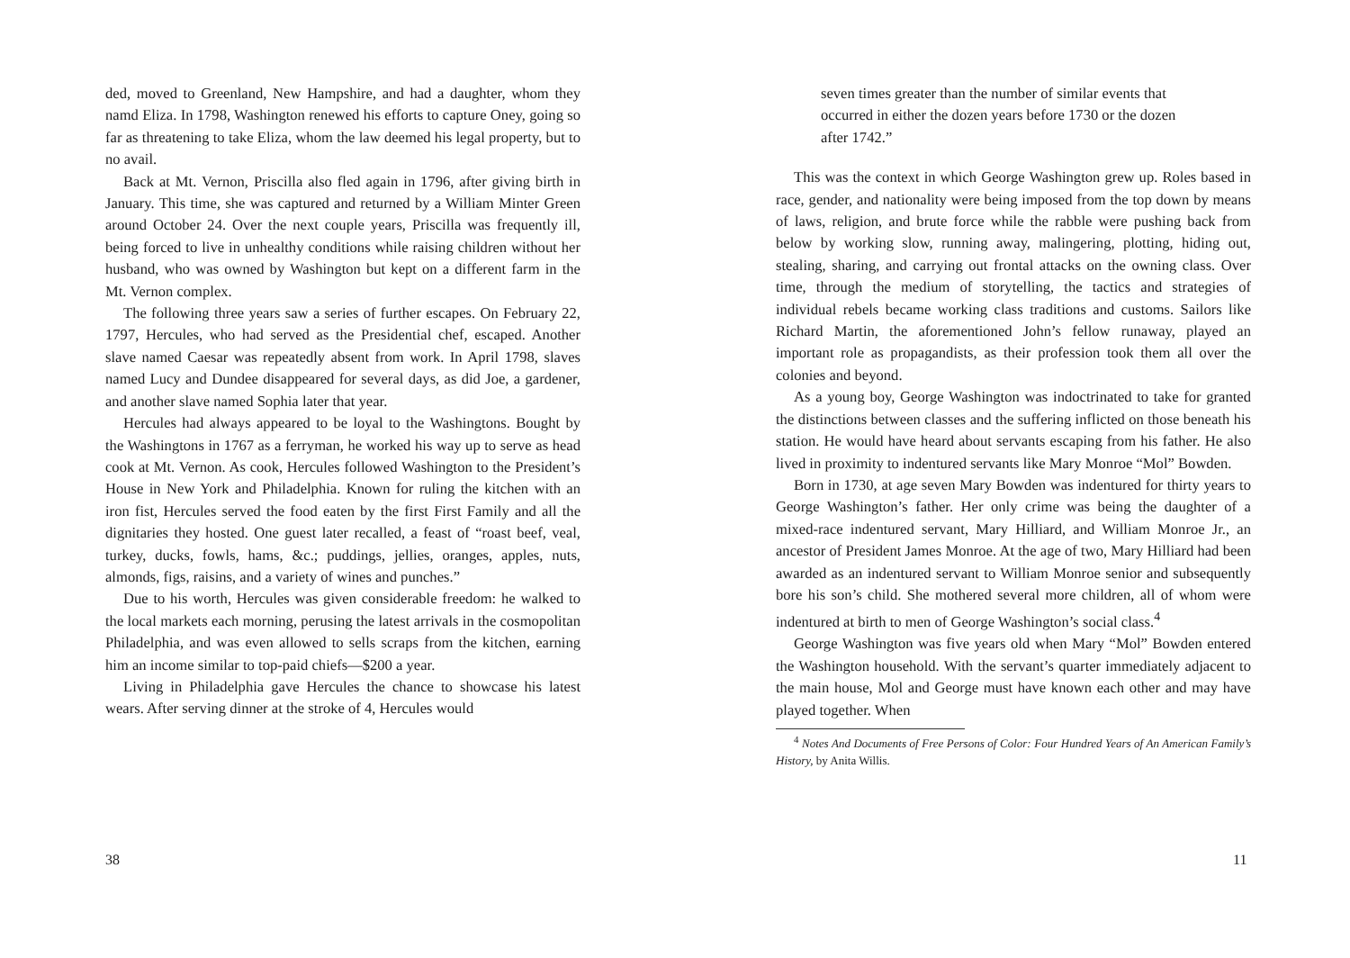ded, moved to Greenland, New Hampshire, and had a daughter, whom they namd Eliza. In 1798, Washington renewed his efforts to capture Oney, going so far as threatening to take Eliza, whom the law deemed his legal property, but to no avail.
Back at Mt. Vernon, Priscilla also fled again in 1796, after giving birth in January. This time, she was captured and returned by a William Minter Green around October 24. Over the next couple years, Priscilla was frequently ill, being forced to live in unhealthy conditions while raising children without her husband, who was owned by Washington but kept on a different farm in the Mt. Vernon complex.
The following three years saw a series of further escapes. On February 22, 1797, Hercules, who had served as the Presidential chef, escaped. Another slave named Caesar was repeatedly absent from work. In April 1798, slaves named Lucy and Dundee disappeared for several days, as did Joe, a gardener, and another slave named Sophia later that year.
Hercules had always appeared to be loyal to the Washingtons. Bought by the Washingtons in 1767 as a ferryman, he worked his way up to serve as head cook at Mt. Vernon. As cook, Hercules followed Washington to the President’s House in New York and Philadelphia. Known for ruling the kitchen with an iron fist, Hercules served the food eaten by the first First Family and all the dignitaries they hosted. One guest later recalled, a feast of “roast beef, veal, turkey, ducks, fowls, hams, &c.; puddings, jellies, oranges, apples, nuts, almonds, figs, raisins, and a variety of wines and punches.”
Due to his worth, Hercules was given considerable freedom: he walked to the local markets each morning, perusing the latest arrivals in the cosmopolitan Philadelphia, and was even allowed to sells scraps from the kitchen, earning him an income similar to top-paid chiefs—$200 a year.
Living in Philadelphia gave Hercules the chance to showcase his latest wears. After serving dinner at the stroke of 4, Hercules would
38
seven times greater than the number of similar events that occurred in either the dozen years before 1730 or the dozen after 1742.”
This was the context in which George Washington grew up. Roles based in race, gender, and nationality were being imposed from the top down by means of laws, religion, and brute force while the rabble were pushing back from below by working slow, running away, malingering, plotting, hiding out, stealing, sharing, and carrying out frontal attacks on the owning class. Over time, through the medium of storytelling, the tactics and strategies of individual rebels became working class traditions and customs. Sailors like Richard Martin, the aforementioned John’s fellow runaway, played an important role as propagandists, as their profession took them all over the colonies and beyond.
As a young boy, George Washington was indoctrinated to take for granted the distinctions between classes and the suffering inflicted on those beneath his station. He would have heard about servants escaping from his father. He also lived in proximity to indentured servants like Mary Monroe “Mol” Bowden.
Born in 1730, at age seven Mary Bowden was indentured for thirty years to George Washington’s father. Her only crime was being the daughter of a mixed-race indentured servant, Mary Hilliard, and William Monroe Jr., an ancestor of President James Monroe. At the age of two, Mary Hilliard had been awarded as an indentured servant to William Monroe senior and subsequently bore his son’s child. She mothered several more children, all of whom were indentured at birth to men of George Washington’s social class.<sup>4</sup>
George Washington was five years old when Mary “Mol” Bowden entered the Washington household. With the servant’s quarter immediately adjacent to the main house, Mol and George must have known each other and may have played together. When
<sup>4</sup> Notes And Documents of Free Persons of Color: Four Hundred Years of An American Family’s History, by Anita Willis.
11